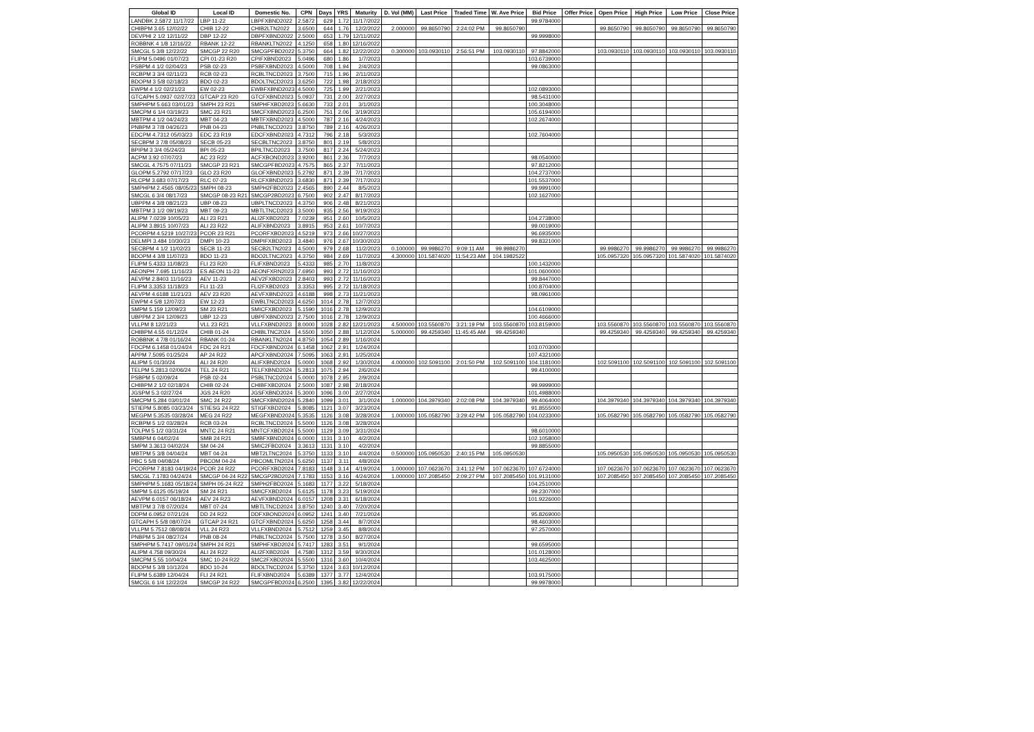| Global ID | Local ID | Domestic No. | CPN | Days | YRS | Maturity | D. Vol (MM) | Last Price | Traded Time | W. Ave Price | Bid Price | Offer Price | Open Price | High Price | Low Price | Close Price |
| --- | --- | --- | --- | --- | --- | --- | --- | --- | --- | --- | --- | --- | --- | --- | --- | --- |
| LANDBK 2.5872 11/17/22 | LBP 11-22 | LBPFXBND2022 | 2.5872 | 629 | 1.72 | 11/17/2022 | | | | | 99.9784000 | | | | | |
| CHIBPM 3.65 12/02/22 | CHIB 12-22 | CHIB2LTN2022 | 3.6500 | 644 | 1.76 | 12/2/2022 | 2.000000 | 99.8650790 | 2:24:02 PM | 99.8650790 | | | 99.8650790 | 99.8650790 | 99.8650790 | 99.8650790 |
| DEVPHI 2 1/2 12/11/22 | DBP 12-22 | DBPFXBND2022 | 2.5000 | 653 | 1.79 | 12/11/2022 | | | | | 99.9998000 | | | | | |
| ROBBNK 4 1/8 12/16/22 | RBANK 12-22 | RBANKLTN2022 | 4.1250 | 658 | 1.80 | 12/16/2022 | | | | | | | | | | |
| SMCGL 5 3/8 12/22/22 | SMCGP 22 R20 | SMCGPFBD2022 | 5.3750 | 664 | 1.82 | 12/22/2022 | 0.300000 | 103.0930110 | 2:56:51 PM | 103.0930110 | 97.8842000 | | 103.0930110 | 103.0930110 | 103.0930110 | 103.0930110 |
| FLIPM 5.0496 01/07/23 | CPI 01-23 R20 | CPIFXBND2023 | 5.0496 | 680 | 1.86 | 1/7/2023 | | | | | 103.6739000 | | | | | |
| PSBPM 4 1/2 02/04/23 | PSB 02-23 | PSBFXBND2023 | 4.5000 | 708 | 1.94 | 2/4/2023 | | | | | 99.0863000 | | | | | |
| RCBPM 3 3/4 02/11/23 | RCB 02-23 | RCBLTNCD2023 | 3.7500 | 715 | 1.96 | 2/11/2023 | | | | | | | | | | |
| BDOPM 3 5/8 02/18/23 | BDO 02-23 | BDOLTNCD2023 | 3.6250 | 722 | 1.98 | 2/18/2023 | | | | | | | | | | |
| EWPM 4 1/2 02/21/23 | EW 02-23 | EWBFXBND2023 | 4.5000 | 725 | 1.99 | 2/21/2023 | | | | | 102.0893000 | | | | | |
| GTCAPH 5.0937 02/27/23 | GTCAP 23 R20 | GTCFXBND2023 | 5.0937 | 731 | 2.00 | 2/27/2023 | | | | | 98.5431000 | | | | | |
| SMPHPM 5.663 03/01/23 | SMPH 23 R21 | SMPHFXBD2023 | 5.6630 | 733 | 2.01 | 3/1/2023 | | | | | 100.3048000 | | | | | |
| SMCPM 6 1/4 03/19/23 | SMC 23 R21 | SMCFXBND2023 | 6.2500 | 751 | 2.06 | 3/19/2023 | | | | | 105.6194000 | | | | | |
| MBTPM 4 1/2 04/24/23 | MBT 04-23 | MBTFXBND2023 | 4.5000 | 787 | 2.16 | 4/24/2023 | | | | | 102.2674000 | | | | | |
| PNBPM 3 7/8 04/26/23 | PNB 04-23 | PNBLTNCD2023 | 3.8750 | 789 | 2.16 | 4/26/2023 | | | | | | | | | | |
| EDCPM 4.7312 05/03/23 | EDC 23 R19 | EDCFXBND2023 | 4.7312 | 796 | 2.18 | 5/3/2023 | | | | | 102.7604000 | | | | | |
| SECBPM 3 7/8 05/08/23 | SECB 05-23 | SECBLTNC2023 | 3.8750 | 801 | 2.19 | 5/8/2023 | | | | | | | | | | |
| BPIPM 3 3/4 05/24/23 | BPI 05-23 | BPILTNCD2023 | 3.7500 | 817 | 2.24 | 5/24/2023 | | | | | | | | | | |
| ACPM 3.92 07/07/23 | AC 23 R22 | ACFXBOND2023 | 3.9200 | 861 | 2.36 | 7/7/2023 | | | | | 98.0540000 | | | | | |
| SMCGL 4.7575 07/11/23 | SMCGP 23 R21 | SMCGPFBD2023 | 4.7575 | 865 | 2.37 | 7/11/2023 | | | | | 97.8212000 | | | | | |
| GLOPM 5.2792 07/17/23 | GLO 23 R20 | GLOFXBND2023 | 5.2792 | 871 | 2.39 | 7/17/2023 | | | | | 104.2737000 | | | | | |
| RLCPM 3.683 07/17/23 | RLC 07-23 | RLCFXBND2023 | 3.6830 | 871 | 2.39 | 7/17/2023 | | | | | 101.5537000 | | | | | |
| SMPHPM 2.4565 08/05/23 | SMPH 08-23 | SMPH2FBD2023 | 2.4565 | 890 | 2.44 | 8/5/2023 | | | | | 99.9991000 | | | | | |
| SMCGL 6 3/4 08/17/23 | SMCGP 08-23 R21 | SMCGP2BD2023 | 6.7500 | 902 | 2.47 | 8/17/2023 | | | | | 102.1627000 | | | | | |
| UBPPM 4 3/8 08/21/23 | UBP 08-23 | UBPLTNCD2023 | 4.3750 | 906 | 2.48 | 8/21/2023 | | | | | | | | | | |
| MBTPM 3 1/2 09/19/23 | MBT 09-23 | MBTLTNCD2023 | 3.5000 | 935 | 2.56 | 9/19/2023 | | | | | | | | | | |
| ALIPM 7.0239 10/05/23 | ALI 23 R21 | ALI2FXBD2023 | 7.0239 | 951 | 2.60 | 10/5/2023 | | | | | 104.2738000 | | | | | |
| ALIPM 3.8915 10/07/23 | ALI 23 R22 | ALIFXBND2023 | 3.8915 | 953 | 2.61 | 10/7/2023 | | | | | 99.0019000 | | | | | |
| PCORPM 4.5219 10/27/23 | PCOR 23 R21 | PCORFXBD2023 | 4.5219 | 973 | 2.66 | 10/27/2023 | | | | | 96.6935000 | | | | | |
| DELMPI 3.484 10/30/23 | DMPI 10-23 | DMPIFXBD2023 | 3.4840 | 976 | 2.67 | 10/30/2023 | | | | | 99.8321000 | | | | | |
| SECBPM 4 1/2 11/02/23 | SECB 11-23 | SECB2LTN2023 | 4.5000 | 979 | 2.68 | 11/2/2023 | 0.100000 | 99.9986270 | 9:09:11 AM | 99.9986270 | | | 99.9986270 | 99.9986270 | 99.9986270 | 99.9986270 |
| BDOPM 4 3/8 11/07/23 | BDO 11-23 | BDO2LTNC2023 | 4.3750 | 984 | 2.69 | 11/7/2023 | 4.300000 | 101.5874020 | 11:54:23 AM | 104.1982522 | | | 105.0957320 | 105.0957320 | 101.5874020 | 101.5874020 |
| FLIPM 5.4333 11/08/23 | FLI 23 R20 | FLIFXBND2023 | 5.4333 | 985 | 2.70 | 11/8/2023 | | | | | 100.1432000 | | | | | |
| AEONPH 7.695 11/16/23 | ES AEON 11-23 | AEONFXRN2023 | 7.6950 | 993 | 2.72 | 11/16/2023 | | | | | 101.0600000 | | | | | |
| AEVPM 2.8403 11/16/23 | AEV 11-23 | AEV2FXBD2023 | 2.8403 | 993 | 2.72 | 11/16/2023 | | | | | 99.8447000 | | | | | |
| FLIPM 3.3353 11/18/23 | FLI 11-23 | FLI2FXBD2023 | 3.3353 | 995 | 2.72 | 11/18/2023 | | | | | 100.8704000 | | | | | |
| AEVPM 4.6188 11/21/23 | AEV 23 R20 | AEVFXBND2023 | 4.6188 | 998 | 2.73 | 11/21/2023 | | | | | 98.0961000 | | | | | |
| EWPM 4 5/8 12/07/23 | EW 12-23 | EWBLTNCD2023 | 4.6250 | 1014 | 2.78 | 12/7/2023 | | | | | | | | | | |
| SMPM 5.159 12/09/23 | SM 23 R21 | SMICFXBD2023 | 5.1590 | 1016 | 2.78 | 12/9/2023 | | | | | 104.6109000 | | | | | |
| UBPPM 2 3/4 12/09/23 | UBP 12-23 | UBPFXBND2023 | 2.7500 | 1016 | 2.78 | 12/9/2023 | | | | | 100.4666000 | | | | | |
| VLLPM 8 12/21/23 | VLL 23 R21 | VLLFXBND2023 | 8.0000 | 1028 | 2.82 | 12/21/2023 | 4.500000 | 103.5560870 | 3:21:19 PM | 103.5560870 | 103.8159000 | | 103.5560870 | 103.5560870 | 103.5560870 | 103.5560870 |
| CHIBPM 4.55 01/12/24 | CHIB 01-24 | CHIBLTNC2024 | 4.5500 | 1050 | 2.88 | 1/12/2024 | 5.000000 | 99.4259340 | 11:45:45 AM | 99.4259340 | | | 99.4259340 | 99.4259340 | 99.4259340 | 99.4259340 |
| ROBBNK 4 7/8 01/16/24 | RBANK 01-24 | RBANKLTN2024 | 4.8750 | 1054 | 2.89 | 1/16/2024 | | | | | | | | | | |
| FDCPM 6.1458 01/24/24 | FDC 24 R21 | FDCFXBND2024 | 6.1458 | 1062 | 2.91 | 1/24/2024 | | | | | 103.0703000 | | | | | |
| APPM 7.5095 01/25/24 | AP 24 R22 | APCFXBND2024 | 7.5095 | 1063 | 2.91 | 1/25/2024 | | | | | 107.4321000 | | | | | |
| ALIPM 5 01/30/24 | ALI 24 R20 | ALIFXBND2024 | 5.0000 | 1068 | 2.92 | 1/30/2024 | 4.000000 | 102.5091100 | 2:01:50 PM | 102.5091100 | 104.1181000 | | 102.5091100 | 102.5091100 | 102.5091100 | 102.5091100 |
| TELPM 5.2813 02/06/24 | TEL 24 R21 | TELFXBND2024 | 5.2813 | 1075 | 2.94 | 2/6/2024 | | | | | 99.4100000 | | | | | |
| PSBPM 5 02/09/24 | PSB 02-24 | PSBLTNCD2024 | 5.0000 | 1078 | 2.95 | 2/9/2024 | | | | | | | | | | |
| CHIBPM 2 1/2 02/18/24 | CHIB 02-24 | CHIBFXBD2024 | 2.5000 | 1087 | 2.98 | 2/18/2024 | | | | | 99.9999000 | | | | | |
| JGSPM 5.3 02/27/24 | JGS 24 R20 | JGSFXBND2024 | 5.3000 | 1096 | 3.00 | 2/27/2024 | | | | | 101.4988000 | | | | | |
| SMCPM 5.284 03/01/24 | SMC 24 R22 | SMCFXBND2024 | 5.2840 | 1099 | 3.01 | 3/1/2024 | 1.000000 | 104.3979340 | 2:02:08 PM | 104.3979340 | 99.4064000 | | 104.3979340 | 104.3979340 | 104.3979340 | 104.3979340 |
| STIEPM 5.8085 03/23/24 | STIESG 24 R22 | STIGFXBD2024 | 5.8085 | 1121 | 3.07 | 3/23/2024 | | | | | 91.8555000 | | | | | |
| MEGPM 5.3535 03/28/24 | MEG 24 R22 | MEGFXBND2024 | 5.3535 | 1126 | 3.08 | 3/28/2024 | 1.000000 | 105.0582790 | 3:29:42 PM | 105.0582790 | 104.0233000 | | 105.0582790 | 105.0582790 | 105.0582790 | 105.0582790 |
| RCBPM 5 1/2 03/28/24 | RCB 03-24 | RCBLTNCD2024 | 5.5000 | 1126 | 3.08 | 3/28/2024 | | | | | | | | | | |
| TOLPM 5 1/2 03/31/24 | MNTC 24 R21 | MNTCFXBD2024 | 5.5000 | 1129 | 3.09 | 3/31/2024 | | | | | 98.6010000 | | | | | |
| SMBPM 6 04/02/24 | SMB 24 R21 | SMBFXBND2024 | 6.0000 | 1131 | 3.10 | 4/2/2024 | | | | | 102.1058000 | | | | | |
| SMPM 3.3613 04/02/24 | SM 04-24 | SMIC2FBD2024 | 3.3613 | 1131 | 3.10 | 4/2/2024 | | | | | 99.8855000 | | | | | |
| MBTPM 5 3/8 04/04/24 | MBT 04-24 | MBT2LTNC2024 | 5.3750 | 1133 | 3.10 | 4/4/2024 | 0.500000 | 105.0950530 | 2:40:15 PM | 105.0950530 | | | 105.0950530 | 105.0950530 | 105.0950530 | 105.0950530 |
| PBC 5 5/8 04/08/24 | PBCOM 04-24 | PBCOMLTN2024 | 5.6250 | 1137 | 3.11 | 4/8/2024 | | | | | | | | | | |
| PCORPM 7.8183 04/19/24 | PCOR 24 R22 | PCORFXBD2024 | 7.8183 | 1148 | 3.14 | 4/19/2024 | 1.000000 | 107.0623670 | 3:41:12 PM | 107.0623670 | 107.6724000 | | 107.0623670 | 107.0623670 | 107.0623670 | 107.0623670 |
| SMCGL 7.1783 04/24/24 | SMCGP 04-24 R22 | SMCGP2BD2024 | 7.1783 | 1153 | 3.16 | 4/24/2024 | 1.000000 | 107.2085450 | 2:09:27 PM | 107.2085450 | 101.9131000 | | 107.2085450 | 107.2085450 | 107.2085450 | 107.2085450 |
| SMPHPM 5.1683 05/18/24 | SMPH 05-24 R22 | SMPH2FBD2024 | 5.1683 | 1177 | 3.22 | 5/18/2024 | | | | | 104.2510000 | | | | | |
| SMPM 5.6125 05/19/24 | SM 24 R21 | SMICFXBD2024 | 5.6125 | 1178 | 3.23 | 5/19/2024 | | | | | 99.2307000 | | | | | |
| AEVPM 6.0157 06/18/24 | AEV 24 R23 | AEVFXBND2024 | 6.0157 | 1208 | 3.31 | 6/18/2024 | | | | | 101.9226000 | | | | | |
| MBTPM 3 7/8 07/20/24 | MBT 07-24 | MBTLTNCD2024 | 3.8750 | 1240 | 3.40 | 7/20/2024 | | | | | | | | | | |
| DDPM 6.0952 07/21/24 | DD 24 R22 | DDFXBOND2024 | 6.0952 | 1241 | 3.40 | 7/21/2024 | | | | | 95.8269000 | | | | | |
| GTCAPH 5 5/8 08/07/24 | GTCAP 24 R21 | GTCFXBND2024 | 5.6250 | 1258 | 3.44 | 8/7/2024 | | | | | 98.4603000 | | | | | |
| VLLPM 5.7512 08/08/24 | VLL 24 R23 | VLLFXBND2024 | 5.7512 | 1259 | 3.45 | 8/8/2024 | | | | | 97.2570000 | | | | | |
| PNBPM 5 3/4 08/27/24 | PNB 08-24 | PNBLTNCD2024 | 5.7500 | 1278 | 3.50 | 8/27/2024 | | | | | | | | | | |
| SMPHPM 5.7417 09/01/24 | SMPH 24 R21 | SMPHFXBD2024 | 5.7417 | 1283 | 3.51 | 9/1/2024 | | | | | 99.6595000 | | | | | |
| ALIPM 4.758 09/30/24 | ALI 24 R22 | ALI2FXBD2024 | 4.7580 | 1312 | 3.59 | 9/30/2024 | | | | | 101.0128000 | | | | | |
| SMCPM 5.55 10/04/24 | SMC 10-24 R22 | SMC2FXBD2024 | 5.5500 | 1316 | 3.60 | 10/4/2024 | | | | | 103.4625000 | | | | | |
| BDOPM 5 3/8 10/12/24 | BDO 10-24 | BDOLTNCD2024 | 5.3750 | 1324 | 3.63 | 10/12/2024 | | | | | | | | | | |
| FLIPM 5.6389 12/04/24 | FLI 24 R21 | FLIFXBND2024 | 5.6389 | 1377 | 3.77 | 12/4/2024 | | | | | 103.9175000 | | | | | |
| SMCGL 6 1/4 12/22/24 | SMCGP 24 R22 | SMCGPFBD2024 | 6.2500 | 1395 | 3.82 | 12/22/2024 | | | | | 99.9978000 | | | | | |